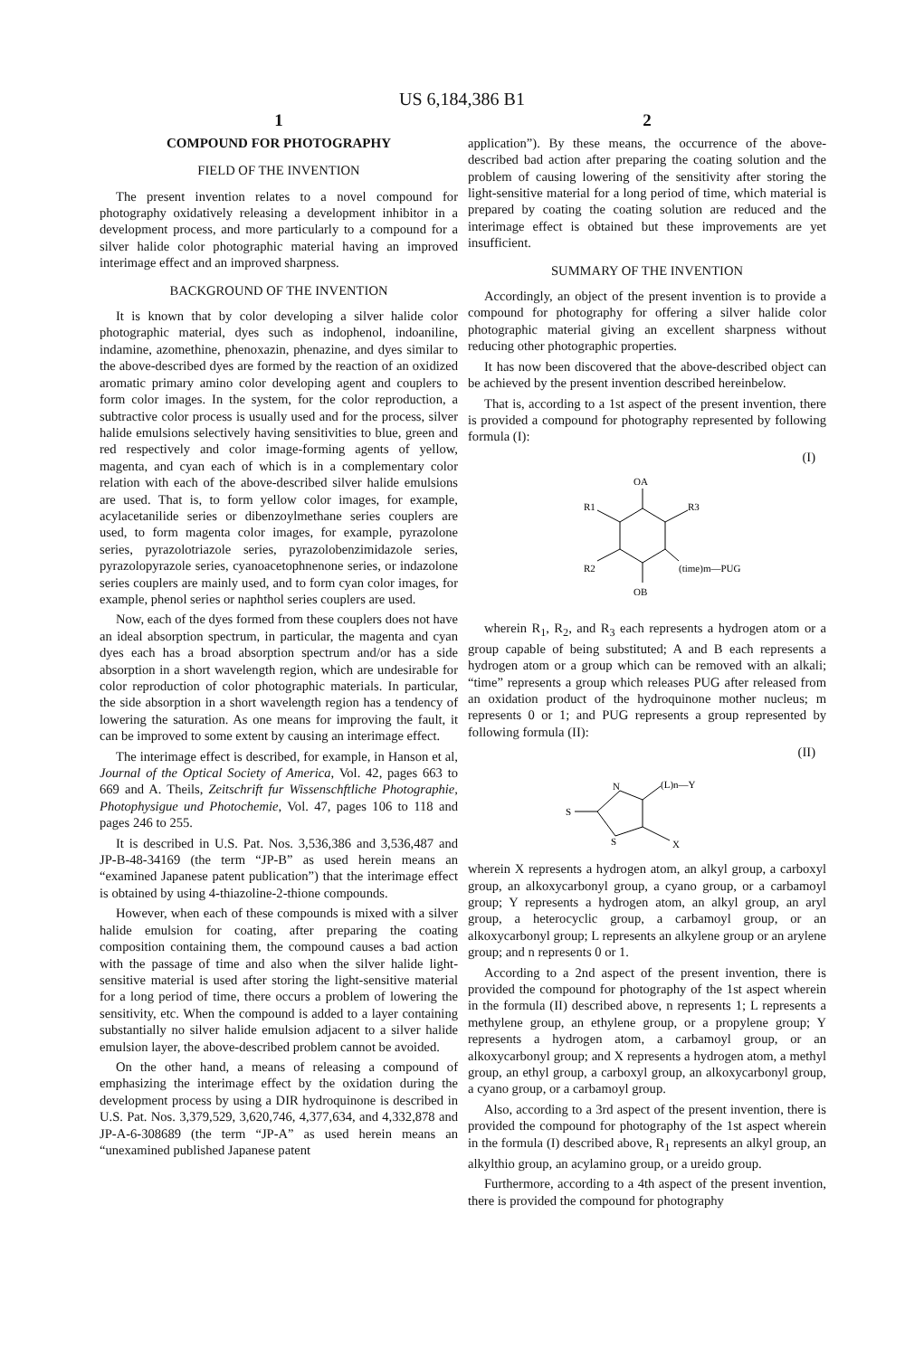US 6,184,386 B1
1
COMPOUND FOR PHOTOGRAPHY
FIELD OF THE INVENTION
The present invention relates to a novel compound for photography oxidatively releasing a development inhibitor in a development process, and more particularly to a compound for a silver halide color photographic material having an improved interimage effect and an improved sharpness.
BACKGROUND OF THE INVENTION
It is known that by color developing a silver halide color photographic material, dyes such as indophenol, indoaniline, indamine, azomethine, phenoxazin, phenazine, and dyes similar to the above-described dyes are formed by the reaction of an oxidized aromatic primary amino color developing agent and couplers to form color images. In the system, for the color reproduction, a subtractive color process is usually used and for the process, silver halide emulsions selectively having sensitivities to blue, green and red respectively and color image-forming agents of yellow, magenta, and cyan each of which is in a complementary color relation with each of the above-described silver halide emulsions are used. That is, to form yellow color images, for example, acylacetanilide series or dibenzoylmethane series couplers are used, to form magenta color images, for example, pyrazolone series, pyrazolotriazole series, pyrazolobenzimidazole series, pyrazolopyrazole series, cyanoacetophnenone series, or indazolone series couplers are mainly used, and to form cyan color images, for example, phenol series or naphthol series couplers are used.
Now, each of the dyes formed from these couplers does not have an ideal absorption spectrum, in particular, the magenta and cyan dyes each has a broad absorption spectrum and/or has a side absorption in a short wavelength region, which are undesirable for color reproduction of color photographic materials. In particular, the side absorption in a short wavelength region has a tendency of lowering the saturation. As one means for improving the fault, it can be improved to some extent by causing an interimage effect.
The interimage effect is described, for example, in Hanson et al, Journal of the Optical Society of America, Vol. 42, pages 663 to 669 and A. Theils, Zeitschrift fur Wissenschftliche Photographie, Photophysigue und Photochemie, Vol. 47, pages 106 to 118 and pages 246 to 255.
It is described in U.S. Pat. Nos. 3,536,386 and 3,536,487 and JP-B-48-34169 (the term “JP-B” as used herein means an “examined Japanese patent publication”) that the interimage effect is obtained by using 4-thiazoline-2-thione compounds.
However, when each of these compounds is mixed with a silver halide emulsion for coating, after preparing the coating composition containing them, the compound causes a bad action with the passage of time and also when the silver halide light-sensitive material is used after storing the light-sensitive material for a long period of time, there occurs a problem of lowering the sensitivity, etc. When the compound is added to a layer containing substantially no silver halide emulsion adjacent to a silver halide emulsion layer, the above-described problem cannot be avoided.
On the other hand, a means of releasing a compound of emphasizing the interimage effect by the oxidation during the development process by using a DIR hydroquinone is described in U.S. Pat. Nos. 3,379,529, 3,620,746, 4,377,634, and 4,332,878 and JP-A-6-308689 (the term “JP-A” as used herein means an “unexamined published Japanese patent
2
application”). By these means, the occurrence of the above-described bad action after preparing the coating solution and the problem of causing lowering of the sensitivity after storing the light-sensitive material for a long period of time, which material is prepared by coating the coating solution are reduced and the interimage effect is obtained but these improvements are yet insufficient.
SUMMARY OF THE INVENTION
Accordingly, an object of the present invention is to provide a compound for photography for offering a silver halide color photographic material giving an excellent sharpness without reducing other photographic properties.
It has now been discovered that the above-described object can be achieved by the present invention described hereinbelow.
That is, according to a 1st aspect of the present invention, there is provided a compound for photography represented by following formula (I):
(I)
OA
R1
R3
R2
OB
(time)m—PUG
wherein R<sub>1</sub>, R<sub>2</sub>, and R<sub>3</sub> each represents a hydrogen atom or a group capable of being substituted; A and B each represents a hydrogen atom or a group which can be removed with an alkali; “time” represents a group which releases PUG after released from an oxidation product of the hydroquinone mother nucleus; m represents 0 or 1; and PUG represents a group represented by following formula (II):
(II)
N
S
S
(L)n—Y
X
wherein X represents a hydrogen atom, an alkyl group, a carboxyl group, an alkoxycarbonyl group, a cyano group, or a carbamoyl group; Y represents a hydrogen atom, an alkyl group, an aryl group, a heterocyclic group, a carbamoyl group, or an alkoxycarbonyl group; L represents an alkylene group or an arylene group; and n represents 0 or 1.
According to a 2nd aspect of the present invention, there is provided the compound for photography of the 1st aspect wherein in the formula (II) described above, n represents 1; L represents a methylene group, an ethylene group, or a propylene group; Y represents a hydrogen atom, a carbamoyl group, or an alkoxycarbonyl group; and X represents a hydrogen atom, a methyl group, an ethyl group, a carboxyl group, an alkoxycarbonyl group, a cyano group, or a carbamoyl group.
Also, according to a 3rd aspect of the present invention, there is provided the compound for photography of the 1st aspect wherein in the formula (I) described above, R<sub>1</sub> represents an alkyl group, an alkylthio group, an acylamino group, or a ureido group.
Furthermore, according to a 4th aspect of the present invention, there is provided the compound for photography